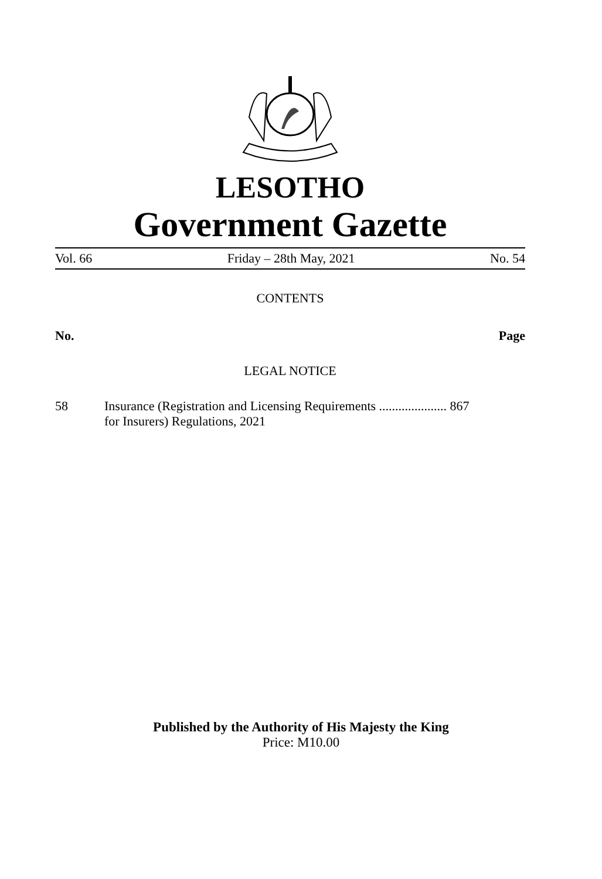LESOTHO
Government Gazette
Vol. 66 Friday – 28th May, 2021 No. 54
CONTENTS
No. Page
LEGAL NOTICE
58 Insurance (Registration and Licensing Requirements ..................... 867
for Insurers) Regulations, 2021
Published by the Authority of His Majesty the King
Price: M10.00